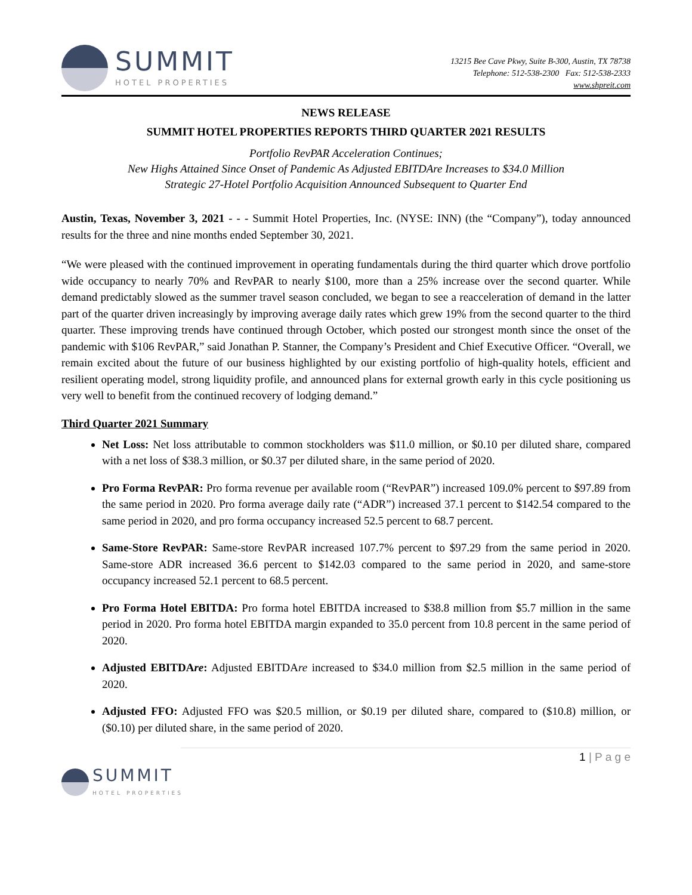SUMMIT
HOTEL PROPERTIES
13215 Bee Cave Pkwy, Suite B-300, Austin, TX 78738
Telephone: 512-538-2300 Fax: 512-538-2333
www.shpreit.com
NEWS RELEASE
SUMMIT HOTEL PROPERTIES REPORTS THIRD QUARTER 2021 RESULTS
Portfolio RevPAR Acceleration Continues;
New Highs Attained Since Onset of Pandemic As Adjusted EBITDAre Increases to $34.0 Million
Strategic 27-Hotel Portfolio Acquisition Announced Subsequent to Quarter End
Austin, Texas, November 3, 2021 - - - Summit Hotel Properties, Inc. (NYSE: INN) (the “Company”), today announced results for the three and nine months ended September 30, 2021.
“We were pleased with the continued improvement in operating fundamentals during the third quarter which drove portfolio wide occupancy to nearly 70% and RevPAR to nearly $100, more than a 25% increase over the second quarter. While demand predictably slowed as the summer travel season concluded, we began to see a reacceleration of demand in the latter part of the quarter driven increasingly by improving average daily rates which grew 19% from the second quarter to the third quarter. These improving trends have continued through October, which posted our strongest month since the onset of the pandemic with $106 RevPAR,” said Jonathan P. Stanner, the Company’s President and Chief Executive Officer. “Overall, we remain excited about the future of our business highlighted by our existing portfolio of high-quality hotels, efficient and resilient operating model, strong liquidity profile, and announced plans for external growth early in this cycle positioning us very well to benefit from the continued recovery of lodging demand.”
Third Quarter 2021 Summary
Net Loss: Net loss attributable to common stockholders was $11.0 million, or $0.10 per diluted share, compared with a net loss of $38.3 million, or $0.37 per diluted share, in the same period of 2020.
Pro Forma RevPAR: Pro forma revenue per available room (“RevPAR”) increased 109.0% percent to $97.89 from the same period in 2020. Pro forma average daily rate (“ADR”) increased 37.1 percent to $142.54 compared to the same period in 2020, and pro forma occupancy increased 52.5 percent to 68.7 percent.
Same-Store RevPAR: Same-store RevPAR increased 107.7% percent to $97.29 from the same period in 2020. Same-store ADR increased 36.6 percent to $142.03 compared to the same period in 2020, and same-store occupancy increased 52.1 percent to 68.5 percent.
Pro Forma Hotel EBITDA: Pro forma hotel EBITDA increased to $38.8 million from $5.7 million in the same period in 2020. Pro forma hotel EBITDA margin expanded to 35.0 percent from 10.8 percent in the same period of 2020.
Adjusted EBITDAre: Adjusted EBITDAre increased to $34.0 million from $2.5 million in the same period of 2020.
Adjusted FFO: Adjusted FFO was $20.5 million, or $0.19 per diluted share, compared to ($10.8) million, or ($0.10) per diluted share, in the same period of 2020.
1 | P a g e
SUMMIT
HOTEL PROPERTIES